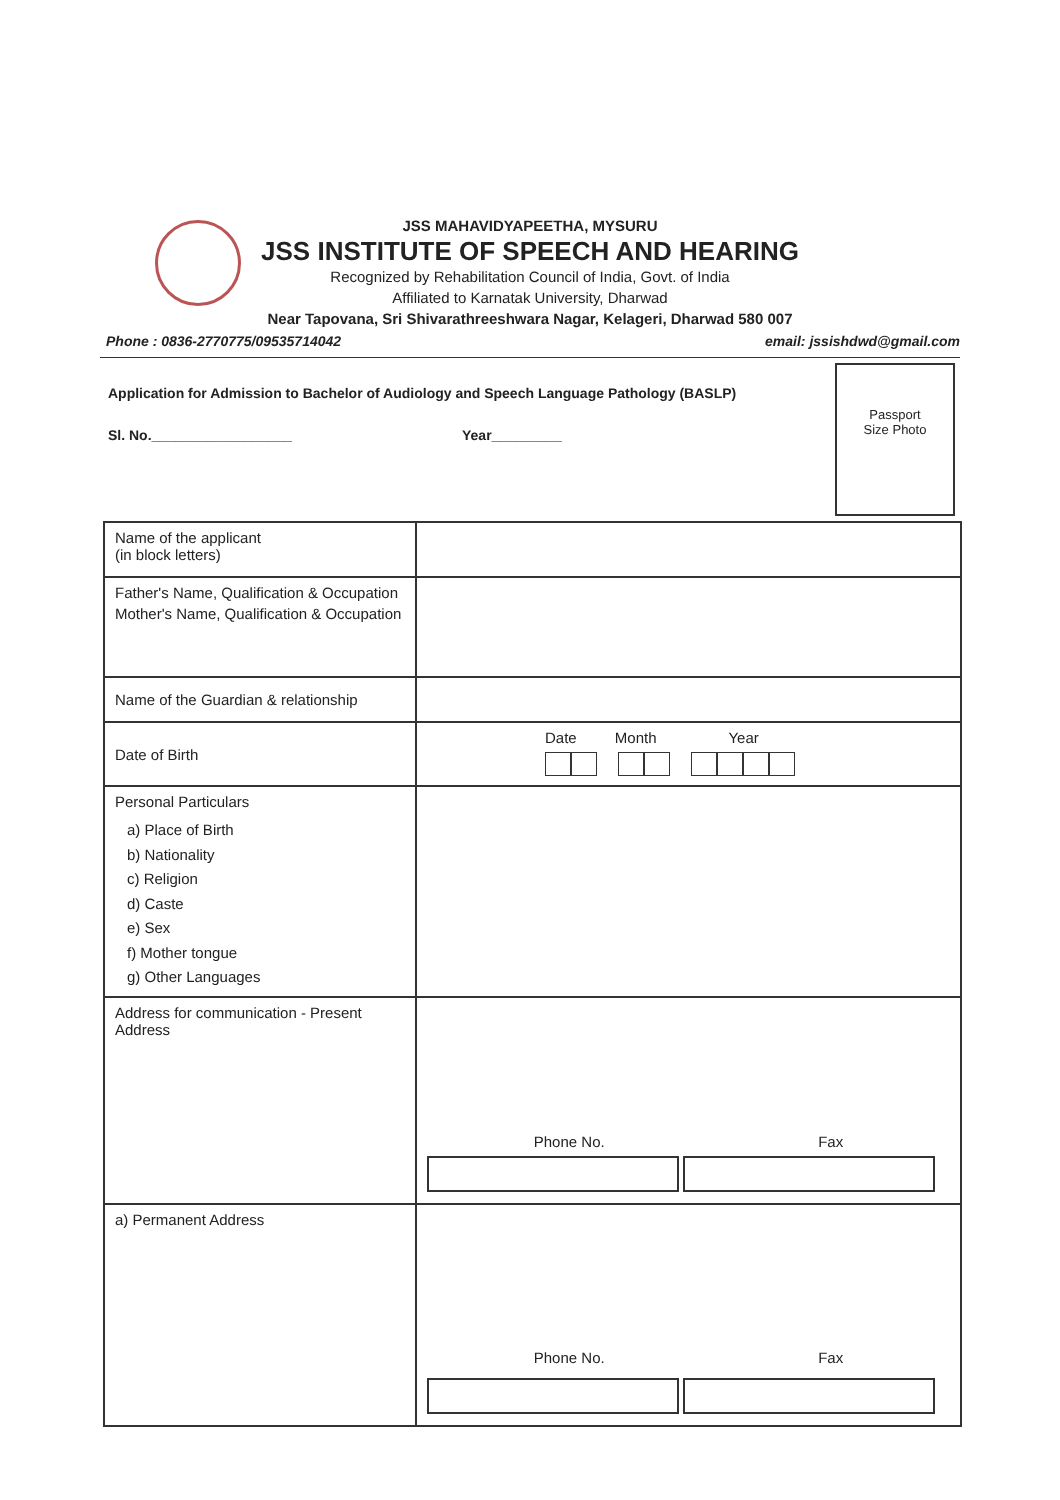JSS MAHAVIDYAPEETHA, MYSURU
JSS INSTITUTE OF SPEECH AND HEARING
Recognized by Rehabilitation Council of India, Govt. of India
Affiliated to Karnatak University, Dharwad
Near Tapovana, Sri Shivarathreeshwara Nagar, Kelageri, Dharwad 580 007
Phone : 0836-2770775/09535714042 email: jssishdwd@gmail.com
Application for Admission to Bachelor of Audiology and Speech Language Pathology (BASLP)
Sl. No.__________________ Year_________
Passport
Size Photo
| Name of the applicant (in block letters) | |
| Father's Name, Qualification & Occupation Mother's Name, Qualification & Occupation | |
| Name of the Guardian & relationship | |
| Date of Birth | Date Month Year |
| Personal Particulars a) Place of Birth b) Nationality c) Religion d) Caste e) Sex f) Mother tongue g) Other Languages | |
| Address for communication - Present Address | Phone No. Fax |
| a) Permanent Address | Phone No. Fax |